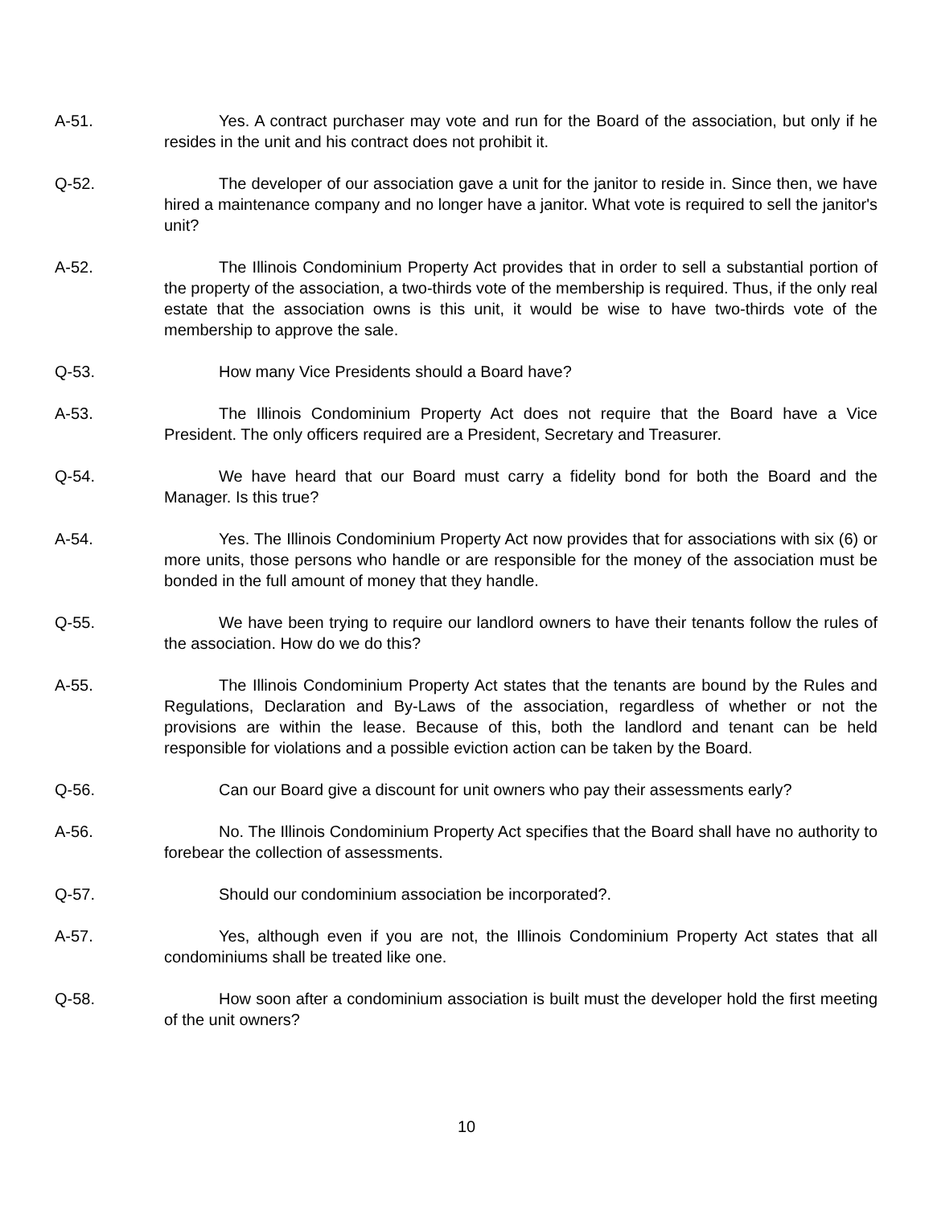A-51. Yes. A contract purchaser may vote and run for the Board of the association, but only if he resides in the unit and his contract does not prohibit it.
Q-52. The developer of our association gave a unit for the janitor to reside in. Since then, we have hired a maintenance company and no longer have a janitor. What vote is required to sell the janitor's unit?
A-52. The Illinois Condominium Property Act provides that in order to sell a substantial portion of the property of the association, a two-thirds vote of the membership is required. Thus, if the only real estate that the association owns is this unit, it would be wise to have two-thirds vote of the membership to approve the sale.
Q-53. How many Vice Presidents should a Board have?
A-53. The Illinois Condominium Property Act does not require that the Board have a Vice President. The only officers required are a President, Secretary and Treasurer.
Q-54. We have heard that our Board must carry a fidelity bond for both the Board and the Manager. Is this true?
A-54. Yes. The Illinois Condominium Property Act now provides that for associations with six (6) or more units, those persons who handle or are responsible for the money of the association must be bonded in the full amount of money that they handle.
Q-55. We have been trying to require our landlord owners to have their tenants follow the rules of the association. How do we do this?
A-55. The Illinois Condominium Property Act states that the tenants are bound by the Rules and Regulations, Declaration and By-Laws of the association, regardless of whether or not the provisions are within the lease. Because of this, both the landlord and tenant can be held responsible for violations and a possible eviction action can be taken by the Board.
Q-56. Can our Board give a discount for unit owners who pay their assessments early?
A-56. No. The Illinois Condominium Property Act specifies that the Board shall have no authority to forebear the collection of assessments.
Q-57. Should our condominium association be incorporated?.
A-57. Yes, although even if you are not, the Illinois Condominium Property Act states that all condominiums shall be treated like one.
Q-58. How soon after a condominium association is built must the developer hold the first meeting of the unit owners?
10